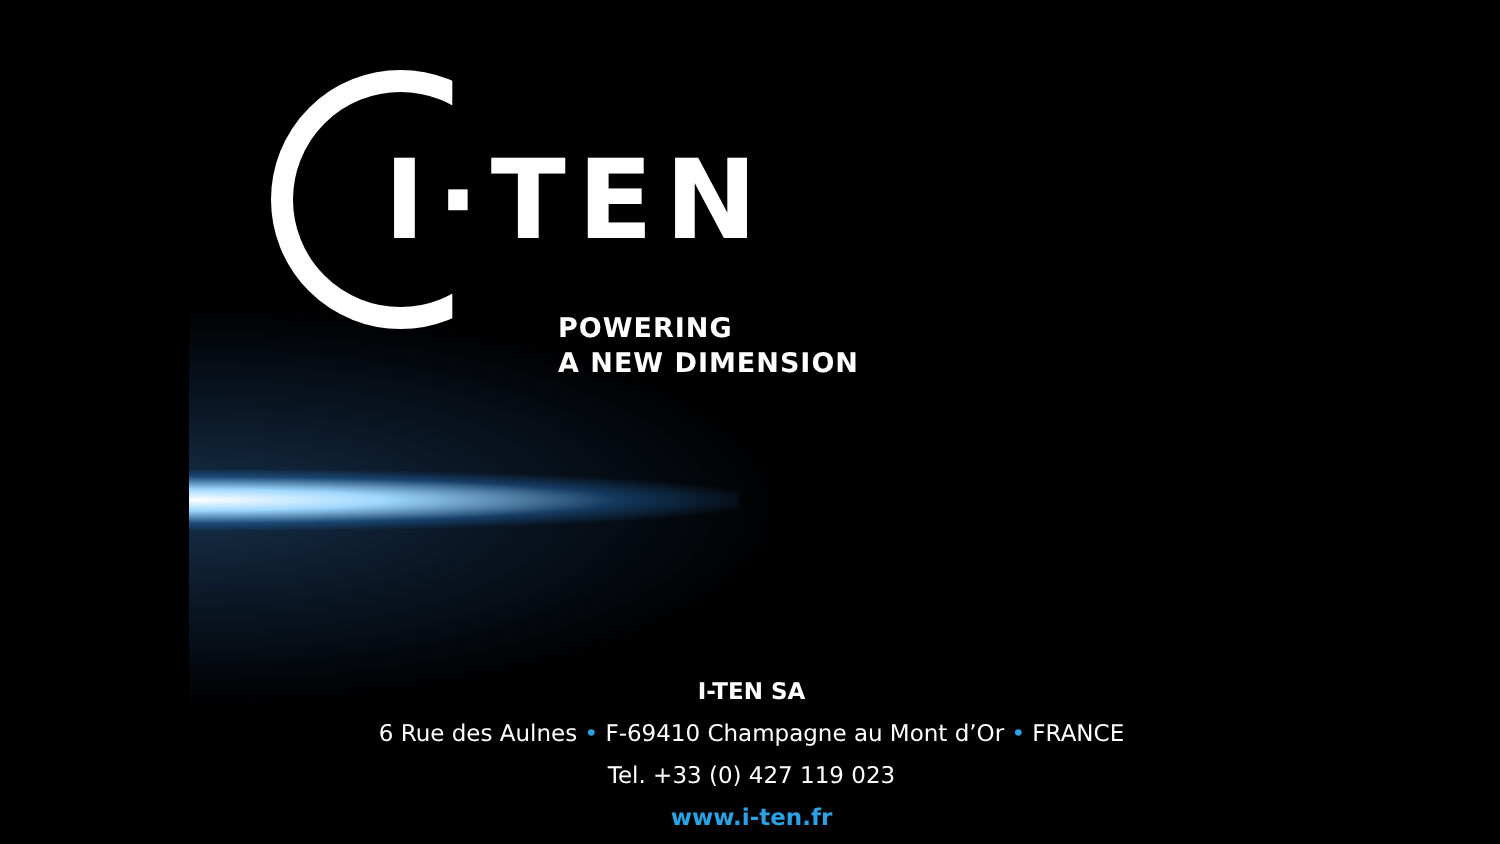I·TEN
POWERING
A NEW DIMENSION
I-TEN SA
6 Rue des Aulnes • F-69410 Champagne au Mont d’Or • FRANCE
Tel. +33 (0) 427 119 023
www.i-ten.fr